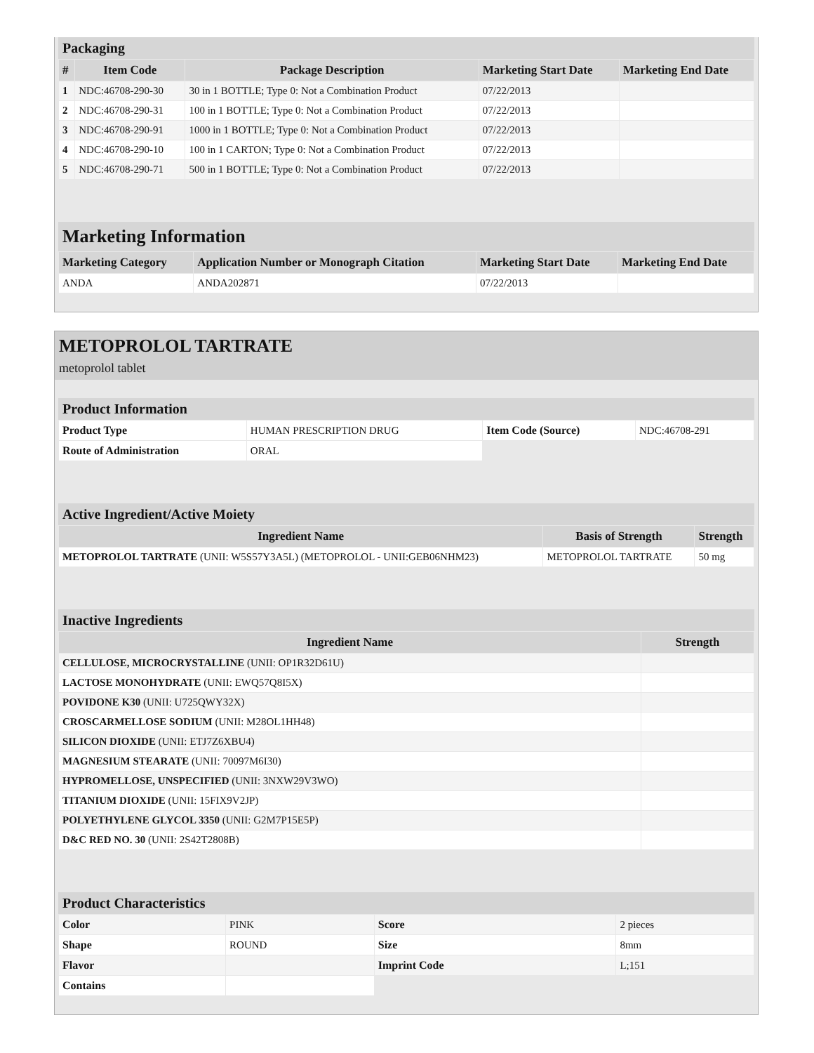Packaging
| # | Item Code | Package Description | Marketing Start Date | Marketing End Date |
| --- | --- | --- | --- | --- |
| 1 | NDC:46708-290-30 | 30 in 1 BOTTLE; Type 0: Not a Combination Product | 07/22/2013 | |
| 2 | NDC:46708-290-31 | 100 in 1 BOTTLE; Type 0: Not a Combination Product | 07/22/2013 | |
| 3 | NDC:46708-290-91 | 1000 in 1 BOTTLE; Type 0: Not a Combination Product | 07/22/2013 | |
| 4 | NDC:46708-290-10 | 100 in 1 CARTON; Type 0: Not a Combination Product | 07/22/2013 | |
| 5 | NDC:46708-290-71 | 500 in 1 BOTTLE; Type 0: Not a Combination Product | 07/22/2013 | |
Marketing Information
| Marketing Category | Application Number or Monograph Citation | Marketing Start Date | Marketing End Date |
| --- | --- | --- | --- |
| ANDA | ANDA202871 | 07/22/2013 | |
METOPROLOL TARTRATE
metoprolol tablet
Product Information
| Product Type | HUMAN PRESCRIPTION DRUG | Item Code (Source) | NDC:46708-291 |
| Route of Administration | ORAL | | |
Active Ingredient/Active Moiety
| Ingredient Name | Basis of Strength | Strength |
| --- | --- | --- |
| METOPROLOL TARTRATE (UNII: W5S57Y3A5L) (METOPROLOL - UNII:GEB06NHM23) | METOPROLOL TARTRATE | 50 mg |
Inactive Ingredients
| Ingredient Name | Strength |
| --- | --- |
| CELLULOSE, MICROCRYSTALLINE (UNII: OP1R32D61U) | |
| LACTOSE MONOHYDRATE (UNII: EWQ57Q8I5X) | |
| POVIDONE K30 (UNII: U725QWY32X) | |
| CROSCARMELLOSE SODIUM (UNII: M28OL1HH48) | |
| SILICON DIOXIDE (UNII: ETJ7Z6XBU4) | |
| MAGNESIUM STEARATE (UNII: 70097M6I30) | |
| HYPROMELLOSE, UNSPECIFIED (UNII: 3NXW29V3WO) | |
| TITANIUM DIOXIDE (UNII: 15FIX9V2JP) | |
| POLYETHYLENE GLYCOL 3350 (UNII: G2M7P15E5P) | |
| D&C RED NO. 30 (UNII: 2S42T2808B) | |
Product Characteristics
| Color | PINK | Score | 2 pieces |
| Shape | ROUND | Size | 8mm |
| Flavor | | Imprint Code | L;151 |
| Contains | | | |